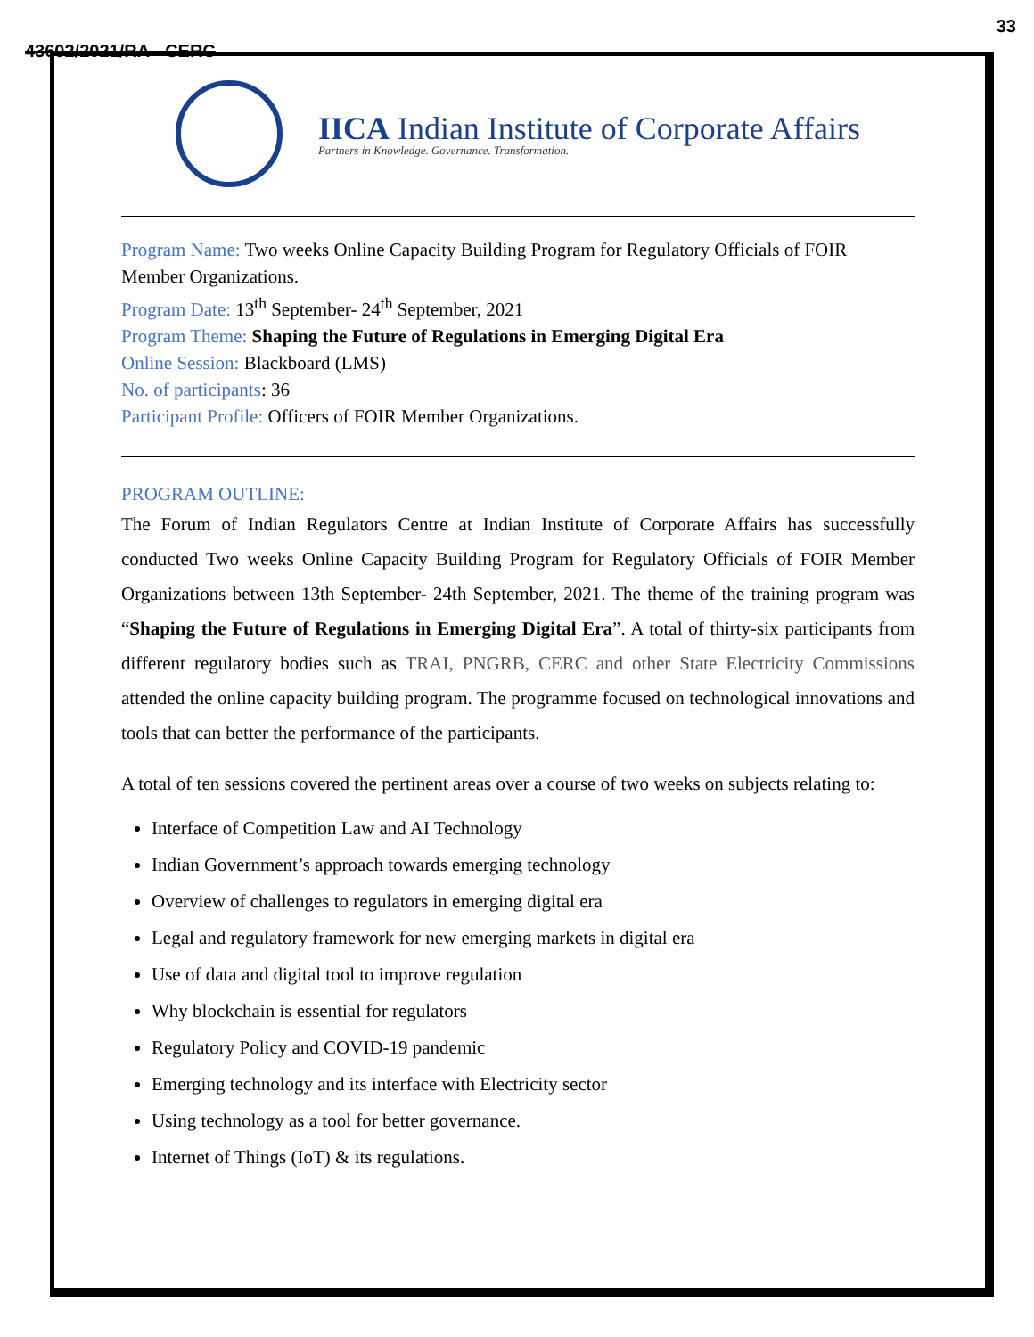33
43602/2021/RA - CERC
IICA Indian Institute of Corporate Affairs
Partners in Knowledge. Governance. Transformation.
Program Name: Two weeks Online Capacity Building Program for Regulatory Officials of FOIR Member Organizations.
Program Date: 13<sup>th</sup> September- 24<sup>th</sup> September, 2021
Program Theme: Shaping the Future of Regulations in Emerging Digital Era
Online Session: Blackboard (LMS)
No. of participants: 36
Participant Profile: Officers of FOIR Member Organizations.
PROGRAM OUTLINE:
The Forum of Indian Regulators Centre at Indian Institute of Corporate Affairs has successfully conducted Two weeks Online Capacity Building Program for Regulatory Officials of FOIR Member Organizations between 13th September- 24th September, 2021. The theme of the training program was “Shaping the Future of Regulations in Emerging Digital Era”. A total of thirty-six participants from different regulatory bodies such as TRAI, PNGRB, CERC and other State Electricity Commissions attended the online capacity building program. The programme focused on technological innovations and tools that can better the performance of the participants.
A total of ten sessions covered the pertinent areas over a course of two weeks on subjects relating to:
Interface of Competition Law and AI Technology
Indian Government’s approach towards emerging technology
Overview of challenges to regulators in emerging digital era
Legal and regulatory framework for new emerging markets in digital era
Use of data and digital tool to improve regulation
Why blockchain is essential for regulators
Regulatory Policy and COVID-19 pandemic
Emerging technology and its interface with Electricity sector
Using technology as a tool for better governance.
Internet of Things (IoT) & its regulations.